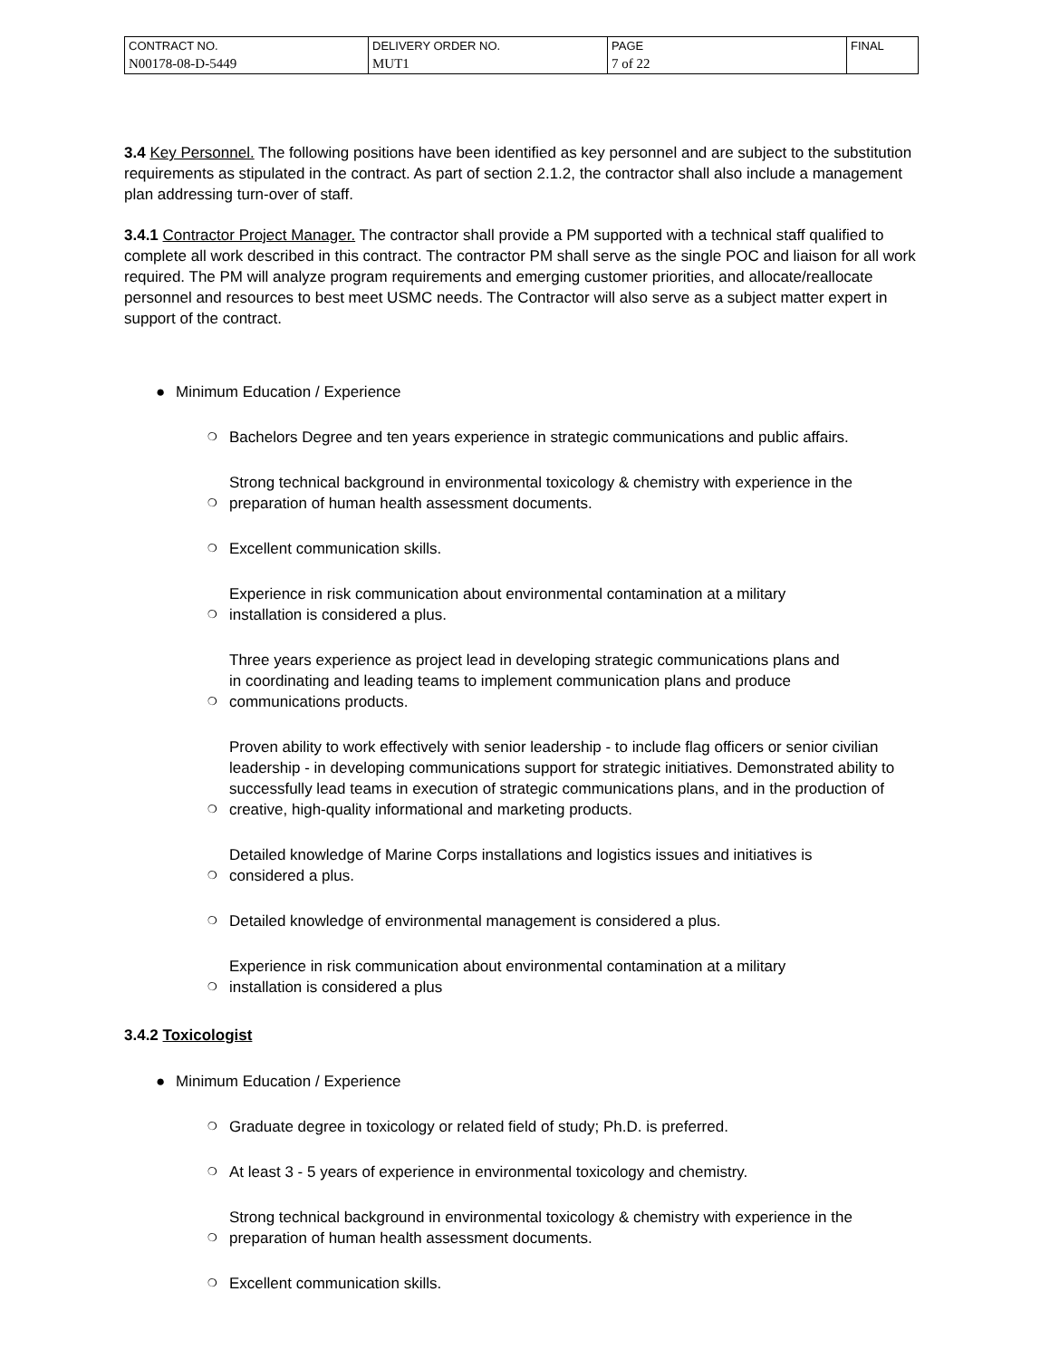| CONTRACT NO. | DELIVERY ORDER NO. | PAGE | FINAL |
| N00178-08-D-5449 | MUT1 | 7 of 22 | |
3.4 Key Personnel. The following positions have been identified as key personnel and are subject to the substitution requirements as stipulated in the contract. As part of section 2.1.2, the contractor shall also include a management plan addressing turn-over of staff.
3.4.1 Contractor Project Manager. The contractor shall provide a PM supported with a technical staff qualified to complete all work described in this contract. The contractor PM shall serve as the single POC and liaison for all work required. The PM will analyze program requirements and emerging customer priorities, and allocate/reallocate personnel and resources to best meet USMC needs. The Contractor will also serve as a subject matter expert in support of the contract.
● Minimum Education / Experience
❍ Bachelors Degree and ten years experience in strategic communications and public affairs.
❍ Strong technical background in environmental toxicology & chemistry with experience in the preparation of human health assessment documents.
❍ Excellent communication skills.
❍ Experience in risk communication about environmental contamination at a military
installation is considered a plus.
❍ Three years experience as project lead in developing strategic communications plans and
in coordinating and leading teams to implement communication plans and produce
communications products.
❍ Proven ability to work effectively with senior leadership - to include flag officers or senior civilian leadership - in developing communications support for strategic initiatives. Demonstrated ability to successfully lead teams in execution of strategic communications plans, and in the production of creative, high-quality informational and marketing products.
❍ Detailed knowledge of Marine Corps installations and logistics issues and initiatives is
considered a plus.
❍ Detailed knowledge of environmental management is considered a plus.
❍ Experience in risk communication about environmental contamination at a military
installation is considered a plus
3.4.2 Toxicologist
● Minimum Education / Experience
❍ Graduate degree in toxicology or related field of study; Ph.D. is preferred.
❍ At least 3 - 5 years of experience in environmental toxicology and chemistry.
❍ Strong technical background in environmental toxicology & chemistry with experience in the preparation of human health assessment documents.
❍ Excellent communication skills.